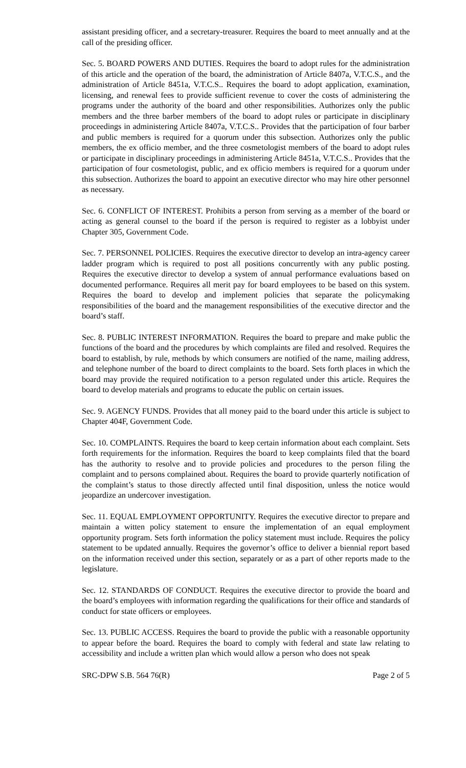assistant presiding officer, and a secretary-treasurer. Requires the board to meet annually and at the call of the presiding officer.
Sec. 5. BOARD POWERS AND DUTIES. Requires the board to adopt rules for the administration of this article and the operation of the board, the administration of Article 8407a, V.T.C.S., and the administration of Article 8451a, V.T.C.S.. Requires the board to adopt application, examination, licensing, and renewal fees to provide sufficient revenue to cover the costs of administering the programs under the authority of the board and other responsibilities. Authorizes only the public members and the three barber members of the board to adopt rules or participate in disciplinary proceedings in administering Article 8407a, V.T.C.S.. Provides that the participation of four barber and public members is required for a quorum under this subsection. Authorizes only the public members, the ex officio member, and the three cosmetologist members of the board to adopt rules or participate in disciplinary proceedings in administering Article 8451a, V.T.C.S.. Provides that the participation of four cosmetologist, public, and ex officio members is required for a quorum under this subsection. Authorizes the board to appoint an executive director who may hire other personnel as necessary.
Sec. 6. CONFLICT OF INTEREST. Prohibits a person from serving as a member of the board or acting as general counsel to the board if the person is required to register as a lobbyist under Chapter 305, Government Code.
Sec. 7. PERSONNEL POLICIES. Requires the executive director to develop an intra-agency career ladder program which is required to post all positions concurrently with any public posting. Requires the executive director to develop a system of annual performance evaluations based on documented performance. Requires all merit pay for board employees to be based on this system. Requires the board to develop and implement policies that separate the policymaking responsibilities of the board and the management responsibilities of the executive director and the board’s staff.
Sec. 8. PUBLIC INTEREST INFORMATION. Requires the board to prepare and make public the functions of the board and the procedures by which complaints are filed and resolved. Requires the board to establish, by rule, methods by which consumers are notified of the name, mailing address, and telephone number of the board to direct complaints to the board. Sets forth places in which the board may provide the required notification to a person regulated under this article. Requires the board to develop materials and programs to educate the public on certain issues.
Sec. 9. AGENCY FUNDS. Provides that all money paid to the board under this article is subject to Chapter 404F, Government Code.
Sec. 10. COMPLAINTS. Requires the board to keep certain information about each complaint. Sets forth requirements for the information. Requires the board to keep complaints filed that the board has the authority to resolve and to provide policies and procedures to the person filing the complaint and to persons complained about. Requires the board to provide quarterly notification of the complaint’s status to those directly affected until final disposition, unless the notice would jeopardize an undercover investigation.
Sec. 11. EQUAL EMPLOYMENT OPPORTUNITY. Requires the executive director to prepare and maintain a witten policy statement to ensure the implementation of an equal employment opportunity program. Sets forth information the policy statement must include. Requires the policy statement to be updated annually. Requires the governor’s office to deliver a biennial report based on the information received under this section, separately or as a part of other reports made to the legislature.
Sec. 12. STANDARDS OF CONDUCT. Requires the executive director to provide the board and the board’s employees with information regarding the qualifications for their office and standards of conduct for state officers or employees.
Sec. 13. PUBLIC ACCESS. Requires the board to provide the public with a reasonable opportunity to appear before the board. Requires the board to comply with federal and state law relating to accessibility and include a written plan which would allow a person who does not speak
SRC-DPW S.B. 564 76(R) Page 2 of 5